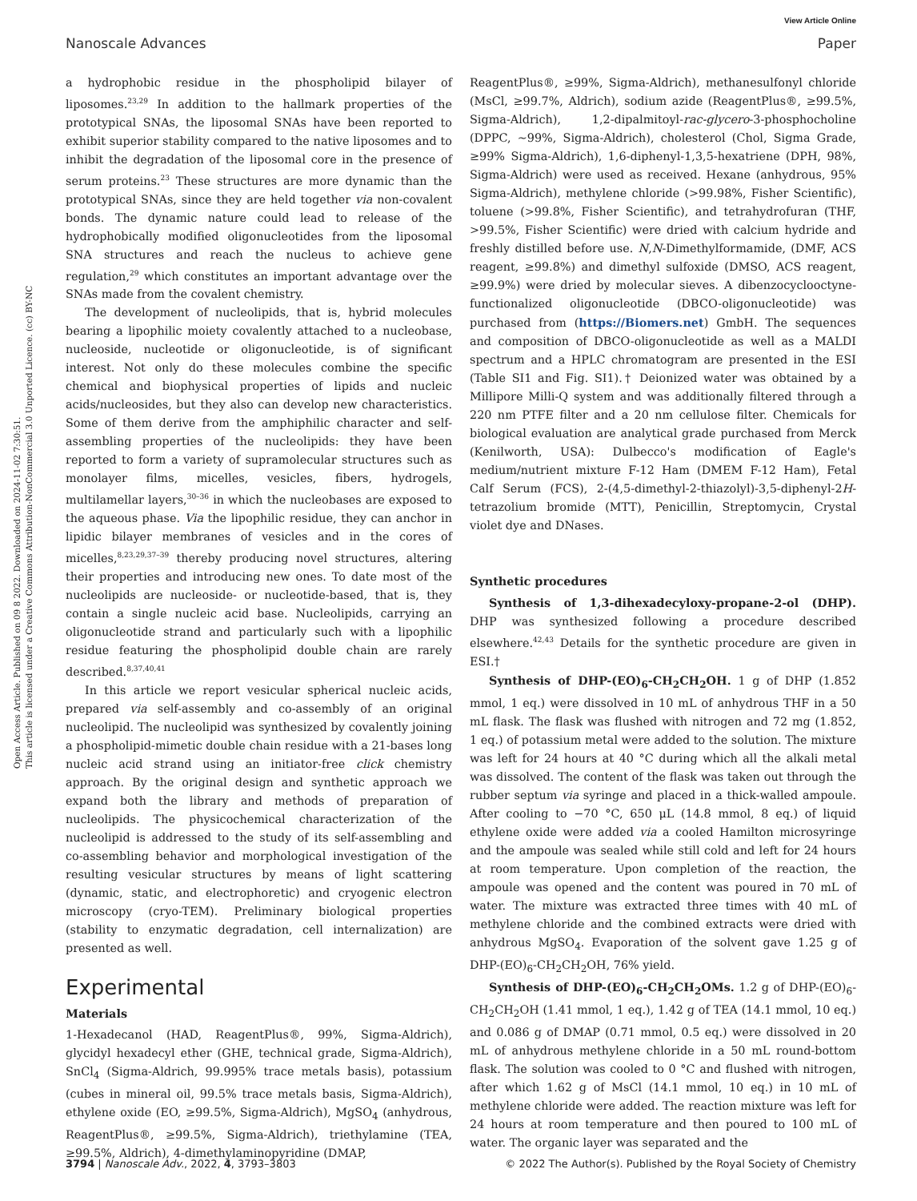View Article Online
Nanoscale Advances Paper
Open Access Article. Published on 09 8 2022. Downloaded on 2024-11-02 7:30:51.
This article is licensed under a Creative Commons Attribution-NonCommercial 3.0 Unported Licence. (cc) BY-NC
a hydrophobic residue in the phospholipid bilayer of liposomes.<sup>23,29</sup> In addition to the hallmark properties of the prototypical SNAs, the liposomal SNAs have been reported to exhibit superior stability compared to the native liposomes and to inhibit the degradation of the liposomal core in the presence of serum proteins.<sup>23</sup> These structures are more dynamic than the prototypical SNAs, since they are held together via non-covalent bonds. The dynamic nature could lead to release of the hydrophobically modified oligonucleotides from the liposomal SNA structures and reach the nucleus to achieve gene regulation,<sup>29</sup> which constitutes an important advantage over the SNAs made from the covalent chemistry.
The development of nucleolipids, that is, hybrid molecules bearing a lipophilic moiety covalently attached to a nucleobase, nucleoside, nucleotide or oligonucleotide, is of significant interest. Not only do these molecules combine the specific chemical and biophysical properties of lipids and nucleic acids/nucleosides, but they also can develop new characteristics. Some of them derive from the amphiphilic character and self-assembling properties of the nucleolipids: they have been reported to form a variety of supramolecular structures such as monolayer films, micelles, vesicles, fibers, hydrogels, multilamellar layers,<sup>30–36</sup> in which the nucleobases are exposed to the aqueous phase. Via the lipophilic residue, they can anchor in lipidic bilayer membranes of vesicles and in the cores of micelles,<sup>8,23,29,37–39</sup> thereby producing novel structures, altering their properties and introducing new ones. To date most of the nucleolipids are nucleoside- or nucleotide-based, that is, they contain a single nucleic acid base. Nucleolipids, carrying an oligonucleotide strand and particularly such with a lipophilic residue featuring the phospholipid double chain are rarely described.<sup>8,37,40,41</sup>
In this article we report vesicular spherical nucleic acids, prepared via self-assembly and co-assembly of an original nucleolipid. The nucleolipid was synthesized by covalently joining a phospholipid-mimetic double chain residue with a 21-bases long nucleic acid strand using an initiator-free click chemistry approach. By the original design and synthetic approach we expand both the library and methods of preparation of nucleolipids. The physicochemical characterization of the nucleolipid is addressed to the study of its self-assembling and co-assembling behavior and morphological investigation of the resulting vesicular structures by means of light scattering (dynamic, static, and electrophoretic) and cryogenic electron microscopy (cryo-TEM). Preliminary biological properties (stability to enzymatic degradation, cell internalization) are presented as well.
Experimental
Materials
1-Hexadecanol (HAD, ReagentPlus®, 99%, Sigma-Aldrich), glycidyl hexadecyl ether (GHE, technical grade, Sigma-Aldrich), SnCl<sub>4</sub> (Sigma-Aldrich, 99.995% trace metals basis), potassium (cubes in mineral oil, 99.5% trace metals basis, Sigma-Aldrich), ethylene oxide (EO, ≥99.5%, Sigma-Aldrich), MgSO<sub>4</sub> (anhydrous, ReagentPlus®, ≥99.5%, Sigma-Aldrich), triethylamine (TEA, ≥99.5%, Aldrich), 4-dimethylaminopyridine (DMAP,
ReagentPlus®, ≥99%, Sigma-Aldrich), methanesulfonyl chloride (MsCl, ≥99.7%, Aldrich), sodium azide (ReagentPlus®, ≥99.5%, Sigma-Aldrich), 1,2-dipalmitoyl-rac-glycero-3-phosphocholine (DPPC, ∼99%, Sigma-Aldrich), cholesterol (Chol, Sigma Grade, ≥99% Sigma-Aldrich), 1,6-diphenyl-1,3,5-hexatriene (DPH, 98%, Sigma-Aldrich) were used as received. Hexane (anhydrous, 95% Sigma-Aldrich), methylene chloride (>99.98%, Fisher Scientific), toluene (>99.8%, Fisher Scientific), and tetrahydrofuran (THF, >99.5%, Fisher Scientific) were dried with calcium hydride and freshly distilled before use. N,N-Dimethylformamide, (DMF, ACS reagent, ≥99.8%) and dimethyl sulfoxide (DMSO, ACS reagent, ≥99.9%) were dried by molecular sieves. A dibenzocyclooctyne-functionalized oligonucleotide (DBCO-oligonucleotide) was purchased from (https://Biomers.net) GmbH. The sequences and composition of DBCO-oligonucleotide as well as a MALDI spectrum and a HPLC chromatogram are presented in the ESI (Table SI1 and Fig. SI1).† Deionized water was obtained by a Millipore Milli-Q system and was additionally filtered through a 220 nm PTFE filter and a 20 nm cellulose filter. Chemicals for biological evaluation are analytical grade purchased from Merck (Kenilworth, USA): Dulbecco's modification of Eagle's medium/nutrient mixture F-12 Ham (DMEM F-12 Ham), Fetal Calf Serum (FCS), 2-(4,5-dimethyl-2-thiazolyl)-3,5-diphenyl-2H-tetrazolium bromide (MTT), Penicillin, Streptomycin, Crystal violet dye and DNases.
Synthetic procedures
Synthesis of 1,3-dihexadecyloxy-propane-2-ol (DHP). DHP was synthesized following a procedure described elsewhere.<sup>42,43</sup> Details for the synthetic procedure are given in ESI.†
Synthesis of DHP-(EO)<sub>6</sub>-CH<sub>2</sub>CH<sub>2</sub>OH. 1 g of DHP (1.852 mmol, 1 eq.) were dissolved in 10 mL of anhydrous THF in a 50 mL flask. The flask was flushed with nitrogen and 72 mg (1.852, 1 eq.) of potassium metal were added to the solution. The mixture was left for 24 hours at 40 °C during which all the alkali metal was dissolved. The content of the flask was taken out through the rubber septum via syringe and placed in a thick-walled ampoule. After cooling to −70 °C, 650 μL (14.8 mmol, 8 eq.) of liquid ethylene oxide were added via a cooled Hamilton microsyringe and the ampoule was sealed while still cold and left for 24 hours at room temperature. Upon completion of the reaction, the ampoule was opened and the content was poured in 70 mL of water. The mixture was extracted three times with 40 mL of methylene chloride and the combined extracts were dried with anhydrous MgSO<sub>4</sub>. Evaporation of the solvent gave 1.25 g of DHP-(EO)<sub>6</sub>-CH<sub>2</sub>CH<sub>2</sub>OH, 76% yield.
Synthesis of DHP-(EO)<sub>6</sub>-CH<sub>2</sub>CH<sub>2</sub>OMs. 1.2 g of DHP-(EO)<sub>6</sub>-CH<sub>2</sub>CH<sub>2</sub>OH (1.41 mmol, 1 eq.), 1.42 g of TEA (14.1 mmol, 10 eq.) and 0.086 g of DMAP (0.71 mmol, 0.5 eq.) were dissolved in 20 mL of anhydrous methylene chloride in a 50 mL round-bottom flask. The solution was cooled to 0 °C and flushed with nitrogen, after which 1.62 g of MsCl (14.1 mmol, 10 eq.) in 10 mL of methylene chloride were added. The reaction mixture was left for 24 hours at room temperature and then poured to 100 mL of water. The organic layer was separated and the
3794 | Nanoscale Adv., 2022, 4, 3793–3803 © 2022 The Author(s). Published by the Royal Society of Chemistry